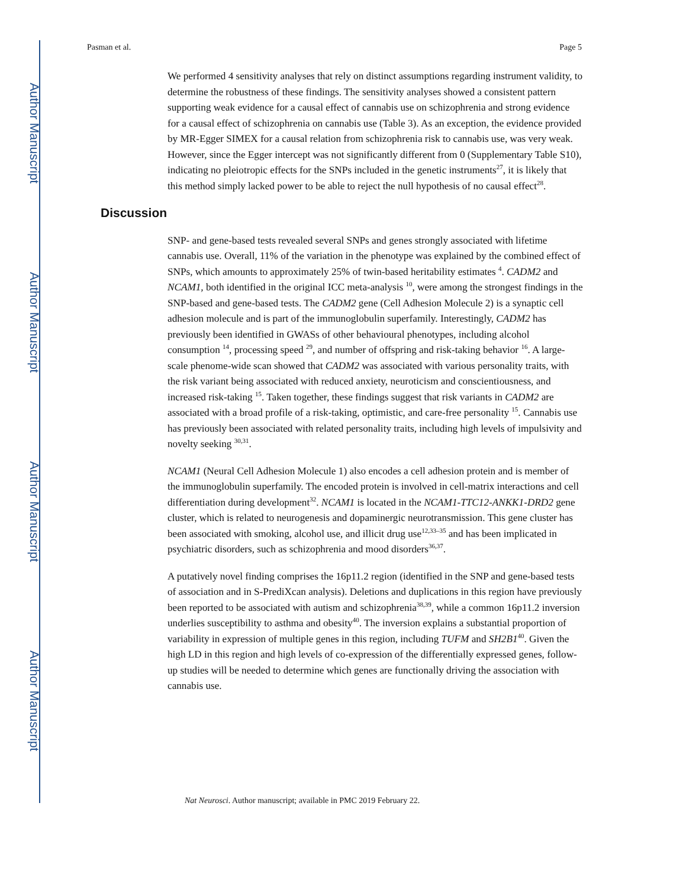Author Manuscript
Author Manuscript
Author Manuscript
Author Manuscript
Pasman et al. Page 5
We performed 4 sensitivity analyses that rely on distinct assumptions regarding instrument validity, to determine the robustness of these findings. The sensitivity analyses showed a consistent pattern supporting weak evidence for a causal effect of cannabis use on schizophrenia and strong evidence for a causal effect of schizophrenia on cannabis use (Table 3). As an exception, the evidence provided by MR-Egger SIMEX for a causal relation from schizophrenia risk to cannabis use, was very weak. However, since the Egger intercept was not significantly different from 0 (Supplementary Table S10), indicating no pleiotropic effects for the SNPs included in the genetic instruments<sup>27</sup>, it is likely that this method simply lacked power to be able to reject the null hypothesis of no causal effect<sup>28</sup>.
Discussion
SNP- and gene-based tests revealed several SNPs and genes strongly associated with lifetime cannabis use. Overall, 11% of the variation in the phenotype was explained by the combined effect of SNPs, which amounts to approximately 25% of twin-based heritability estimates <sup>4</sup>. CADM2 and NCAM1, both identified in the original ICC meta-analysis <sup>10</sup>, were among the strongest findings in the SNP-based and gene-based tests. The CADM2 gene (Cell Adhesion Molecule 2) is a synaptic cell adhesion molecule and is part of the immunoglobulin superfamily. Interestingly, CADM2 has previously been identified in GWASs of other behavioural phenotypes, including alcohol consumption <sup>14</sup>, processing speed <sup>29</sup>, and number of offspring and risk-taking behavior <sup>16</sup>. A large-scale phenome-wide scan showed that CADM2 was associated with various personality traits, with the risk variant being associated with reduced anxiety, neuroticism and conscientiousness, and increased risk-taking <sup>15</sup>. Taken together, these findings suggest that risk variants in CADM2 are associated with a broad profile of a risk-taking, optimistic, and care-free personality <sup>15</sup>. Cannabis use has previously been associated with related personality traits, including high levels of impulsivity and novelty seeking <sup>30,31</sup>.
NCAM1 (Neural Cell Adhesion Molecule 1) also encodes a cell adhesion protein and is member of the immunoglobulin superfamily. The encoded protein is involved in cell-matrix interactions and cell differentiation during development<sup>32</sup>. NCAM1 is located in the NCAM1-TTC12-ANKK1-DRD2 gene cluster, which is related to neurogenesis and dopaminergic neurotransmission. This gene cluster has been associated with smoking, alcohol use, and illicit drug use<sup>12,33–35</sup> and has been implicated in psychiatric disorders, such as schizophrenia and mood disorders<sup>36,37</sup>.
A putatively novel finding comprises the 16p11.2 region (identified in the SNP and gene-based tests of association and in S-PrediXcan analysis). Deletions and duplications in this region have previously been reported to be associated with autism and schizophrenia<sup>38,39</sup>, while a common 16p11.2 inversion underlies susceptibility to asthma and obesity<sup>40</sup>. The inversion explains a substantial proportion of variability in expression of multiple genes in this region, including TUFM and SH2B1<sup>40</sup>. Given the high LD in this region and high levels of co-expression of the differentially expressed genes, follow-up studies will be needed to determine which genes are functionally driving the association with cannabis use.
Nat Neurosci. Author manuscript; available in PMC 2019 February 22.